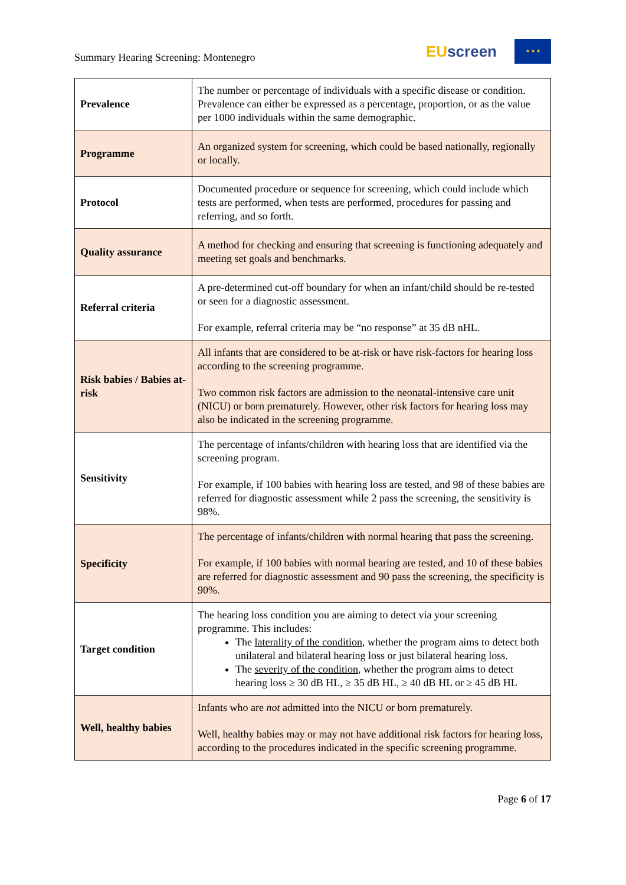Summary Hearing Screening: Montenegro
EUscreen
★ ★ ★
| Prevalence | The number or percentage of individuals with a specific disease or condition. Prevalence can either be expressed as a percentage, proportion, or as the value per 1000 individuals within the same demographic. |
| Programme | An organized system for screening, which could be based nationally, regionally or locally. |
| Protocol | Documented procedure or sequence for screening, which could include which tests are performed, when tests are performed, procedures for passing and referring, and so forth. |
| Quality assurance | A method for checking and ensuring that screening is functioning adequately and meeting set goals and benchmarks. |
| Referral criteria | A pre-determined cut-off boundary for when an infant/child should be re-tested or seen for a diagnostic assessment. For example, referral criteria may be “no response” at 35 dB nHL. |
| Risk babies / Babies at-risk | All infants that are considered to be at-risk or have risk-factors for hearing loss according to the screening programme. Two common risk factors are admission to the neonatal-intensive care unit (NICU) or born prematurely. However, other risk factors for hearing loss may also be indicated in the screening programme. |
| Sensitivity | The percentage of infants/children with hearing loss that are identified via the screening program. For example, if 100 babies with hearing loss are tested, and 98 of these babies are referred for diagnostic assessment while 2 pass the screening, the sensitivity is 98%. |
| Specificity | The percentage of infants/children with normal hearing that pass the screening. For example, if 100 babies with normal hearing are tested, and 10 of these babies are referred for diagnostic assessment and 90 pass the screening, the specificity is 90%. |
| Target condition | The hearing loss condition you are aiming to detect via your screening programme. This includes: The laterality of the condition , whether the program aims to detect both unilateral and bilateral hearing loss or just bilateral hearing loss. The severity of the condition , whether the program aims to detect hearing loss ≥ 30 dB HL, ≥ 35 dB HL, ≥ 40 dB HL or ≥ 45 dB HL |
| Well, healthy babies | Infants who are not admitted into the NICU or born prematurely. Well, healthy babies may or may not have additional risk factors for hearing loss, according to the procedures indicated in the specific screening programme. |
Page 6 of 17